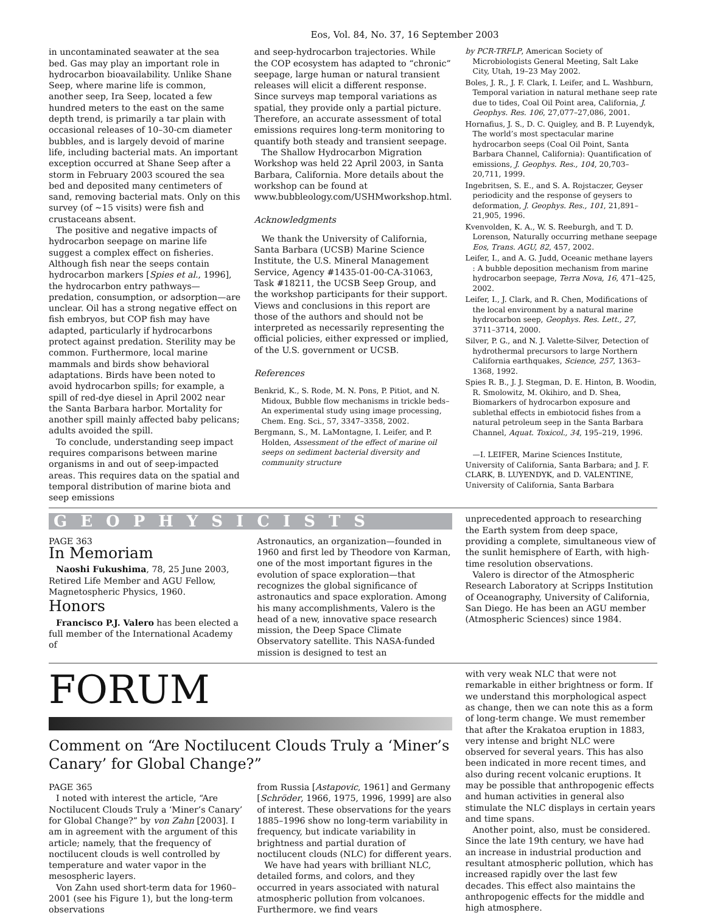Eos, Vol. 84, No. 37, 16 September 2003
in uncontaminated seawater at the sea bed. Gas may play an important role in hydrocarbon bioavailability. Unlike Shane Seep, where marine life is common, another seep, Ira Seep, located a few hundred meters to the east on the same depth trend, is primarily a tar plain with occasional releases of 10–30-cm diameter bubbles, and is largely devoid of marine life, including bacterial mats. An important exception occurred at Shane Seep after a storm in February 2003 scoured the sea bed and deposited many centimeters of sand, removing bacterial mats. Only on this survey (of ~15 visits) were fish and crustaceans absent.
The positive and negative impacts of hydrocarbon seepage on marine life suggest a complex effect on fisheries. Although fish near the seeps contain hydrocarbon markers [Spies et al., 1996], the hydrocarbon entry pathways—predation, consumption, or adsorption—are unclear. Oil has a strong negative effect on fish embryos, but COP fish may have adapted, particularly if hydrocarbons protect against predation. Sterility may be common. Furthermore, local marine mammals and birds show behavioral adaptations. Birds have been noted to avoid hydrocarbon spills; for example, a spill of red-dye diesel in April 2002 near the Santa Barbara harbor. Mortality for another spill mainly affected baby pelicans; adults avoided the spill.
To conclude, understanding seep impact requires comparisons between marine organisms in and out of seep-impacted areas. This requires data on the spatial and temporal distribution of marine biota and seep emissions
and seep-hydrocarbon trajectories. While the COP ecosystem has adapted to “chronic” seepage, large human or natural transient releases will elicit a different response. Since surveys map temporal variations as spatial, they provide only a partial picture. Therefore, an accurate assessment of total emissions requires long-term monitoring to quantify both steady and transient seepage.
The Shallow Hydrocarbon Migration Workshop was held 22 April 2003, in Santa Barbara, California. More details about the workshop can be found at www.bubbleology.com/USHMworkshop.html.
Acknowledgments
We thank the University of California, Santa Barbara (UCSB) Marine Science Institute, the U.S. Mineral Management Service, Agency #1435-01-00-CA-31063, Task #18211, the UCSB Seep Group, and the workshop participants for their support. Views and conclusions in this report are those of the authors and should not be interpreted as necessarily representing the official policies, either expressed or implied, of the U.S. government or UCSB.
References
Benkrid, K., S. Rode, M. N. Pons, P. Pitiot, and N. Midoux, Bubble flow mechanisms in trickle beds–An experimental study using image processing, Chem. Eng. Sci., 57, 3347–3358, 2002.
Bergmann, S., M. LaMontagne, I. Leifer, and P. Holden, Assessment of the effect of marine oil seeps on sediment bacterial diversity and community structure
by PCR-TRFLP, American Society of Microbiologists General Meeting, Salt Lake City, Utah, 19–23 May 2002.
Boles, J. R., J. F. Clark, I. Leifer, and L. Washburn, Temporal variation in natural methane seep rate due to tides, Coal Oil Point area, California, J. Geophys. Res. 106, 27,077–27,086, 2001.
Hornafius, J. S., D. C. Quigley, and B. P. Luyendyk, The world’s most spectacular marine hydrocarbon seeps (Coal Oil Point, Santa Barbara Channel, California): Quantification of emissions, J. Geophys. Res., 104, 20,703–20,711, 1999.
Ingebritsen, S. E., and S. A. Rojstaczer, Geyser periodicity and the response of geysers to deformation, J. Geophys. Res., 101, 21,891–21,905, 1996.
Kvenvolden, K. A., W. S. Reeburgh, and T. D. Lorenson, Naturally occurring methane seepage Eos, Trans. AGU, 82, 457, 2002.
Leifer, I., and A. G. Judd, Oceanic methane layers : A bubble deposition mechanism from marine hydrocarbon seepage, Terra Nova, 16, 471–425, 2002.
Leifer, I., J. Clark, and R. Chen, Modifications of the local environment by a natural marine hydrocarbon seep, Geophys. Res. Lett., 27, 3711–3714, 2000.
Silver, P. G., and N. J. Valette-Silver, Detection of hydrothermal precursors to large Northern California earthquakes, Science, 257, 1363–1368, 1992.
Spies R. B., J. J. Stegman, D. E. Hinton, B. Woodin, R. Smolowitz, M. Okihiro, and D. Shea, Biomarkers of hydrocarbon exposure and sublethal effects in embiotocid fishes from a natural petroleum seep in the Santa Barbara Channel, Aquat. Toxicol., 34, 195–219, 1996.
—I. LEIFER, Marine Sciences Institute, University of California, Santa Barbara; and J. F. CLARK, B. LUYENDYK, and D. VALENTINE, University of California, Santa Barbara
GEOPHYSICISTS
PAGE 363
In Memoriam
Naoshi Fukushima, 78, 25 June 2003, Retired Life Member and AGU Fellow, Magnetospheric Physics, 1960.
Honors
Francisco P.J. Valero has been elected a full member of the International Academy of
Astronautics, an organization—founded in 1960 and first led by Theodore von Karman, one of the most important figures in the evolution of space exploration—that recognizes the global significance of astronautics and space exploration. Among his many accomplishments, Valero is the head of a new, innovative space research mission, the Deep Space Climate Observatory satellite. This NASA-funded mission is designed to test an
unprecedented approach to researching the Earth system from deep space, providing a complete, simultaneous view of the sunlit hemisphere of Earth, with high-time resolution observations.
Valero is director of the Atmospheric Research Laboratory at Scripps Institution of Oceanography, University of California, San Diego. He has been an AGU member (Atmospheric Sciences) since 1984.
FORUM
Comment on “Are Noctilucent Clouds Truly a ‘Miner’s Canary’ for Global Change?”
PAGE 365
I noted with interest the article, “Are Noctilucent Clouds Truly a ‘Miner’s Canary’ for Global Change?” by von Zahn [2003]. I am in agreement with the argument of this article; namely, that the frequency of noctilucent clouds is well controlled by temperature and water vapor in the mesospheric layers.
Von Zahn used short-term data for 1960–2001 (see his Figure 1), but the long-term observations
from Russia [Astapovic, 1961] and Germany [Schröder, 1966, 1975, 1996, 1999] are also of interest. These observations for the years 1885–1996 show no long-term variability in frequency, but indicate variability in brightness and partial duration of noctilucent clouds (NLC) for different years.
We have had years with brilliant NLC, detailed forms, and colors, and they occurred in years associated with natural atmospheric pollution from volcanoes. Furthermore, we find years
with very weak NLC that were not remarkable in either brightness or form. If we understand this morphological aspect as change, then we can note this as a form of long-term change. We must remember that after the Krakatoa eruption in 1883, very intense and bright NLC were observed for several years. This has also been indicated in more recent times, and also during recent volcanic eruptions. It may be possible that anthropogenic effects and human activities in general also stimulate the NLC displays in certain years and time spans.
Another point, also, must be considered. Since the late 19th century, we have had an increase in industrial production and resultant atmospheric pollution, which has increased rapidly over the last few decades. This effect also maintains the anthropogenic effects for the middle and high atmosphere.